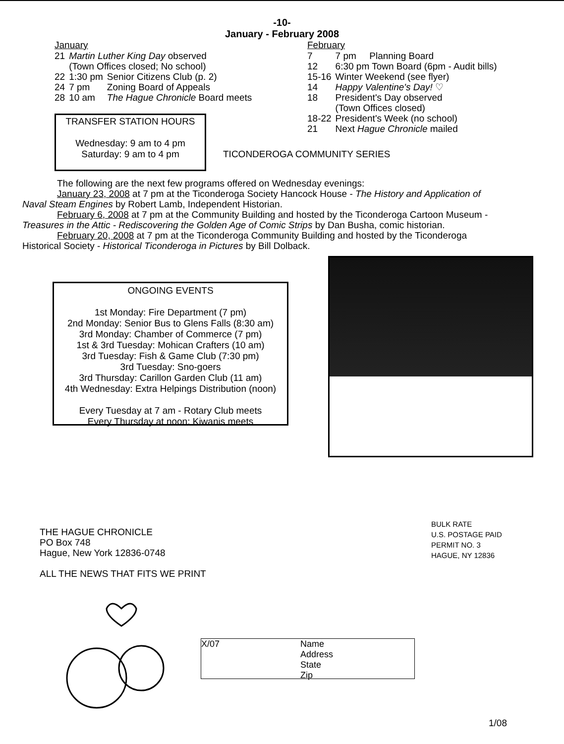-10-
January - February 2008
January
| 21 | Martin Luther King Day observed (Town Offices closed; No school) | |
| 22 | 1:30 pm | Senior Citizens Club (p. 2) |
| 24 | 7 pm | Zoning Board of Appeals |
| 28 | 10 am | The Hague Chronicle Board meets |
TRANSFER STATION HOURS
Wednesday: 9 am to 4 pm
Saturday: 9 am to 4 pm
February
| 7 | 7 pm Planning Board |
| 12 | 6:30 pm Town Board (6pm - Audit bills) |
| 15-16 | Winter Weekend (see flyer) |
| 14 | Happy Valentine's Day! ♡ |
| 18 | President's Day observed (Town Offices closed) |
| 18-22 | President's Week (no school) |
| 21 | Next Hague Chronicle mailed |
TICONDEROGA COMMUNITY SERIES
The following are the next few programs offered on Wednesday evenings:
January 23, 2008 at 7 pm at the Ticonderoga Society Hancock House - The History and Application of
Naval Steam Engines by Robert Lamb, Independent Historian.
February 6, 2008 at 7 pm at the Community Building and hosted by the Ticonderoga Cartoon Museum -
Treasures in the Attic - Rediscovering the Golden Age of Comic Strips by Dan Busha, comic historian.
February 20, 2008 at 7 pm at the Ticonderoga Community Building and hosted by the Ticonderoga
Historical Society - Historical Ticonderoga in Pictures by Bill Dolback.
ONGOING EVENTS
1st Monday: Fire Department (7 pm)
2nd Monday: Senior Bus to Glens Falls (8:30 am)
3rd Monday: Chamber of Commerce (7 pm)
1st & 3rd Tuesday: Mohican Crafters (10 am)
3rd Tuesday: Fish & Game Club (7:30 pm)
3rd Tuesday: Sno-goers
3rd Thursday: Carillon Garden Club (11 am)
4th Wednesday: Extra Helpings Distribution (noon)
Every Tuesday at 7 am - Rotary Club meets
Every Thursday at noon: Kiwanis meets
THE HAGUE CHRONICLE
PO Box 748
Hague, New York 12836-0748
ALL THE NEWS THAT FITS WE PRINT
BULK RATE
U.S. POSTAGE PAID
PERMIT NO. 3
HAGUE, NY 12836
X/07 Name
Address
State
Zip
1/08